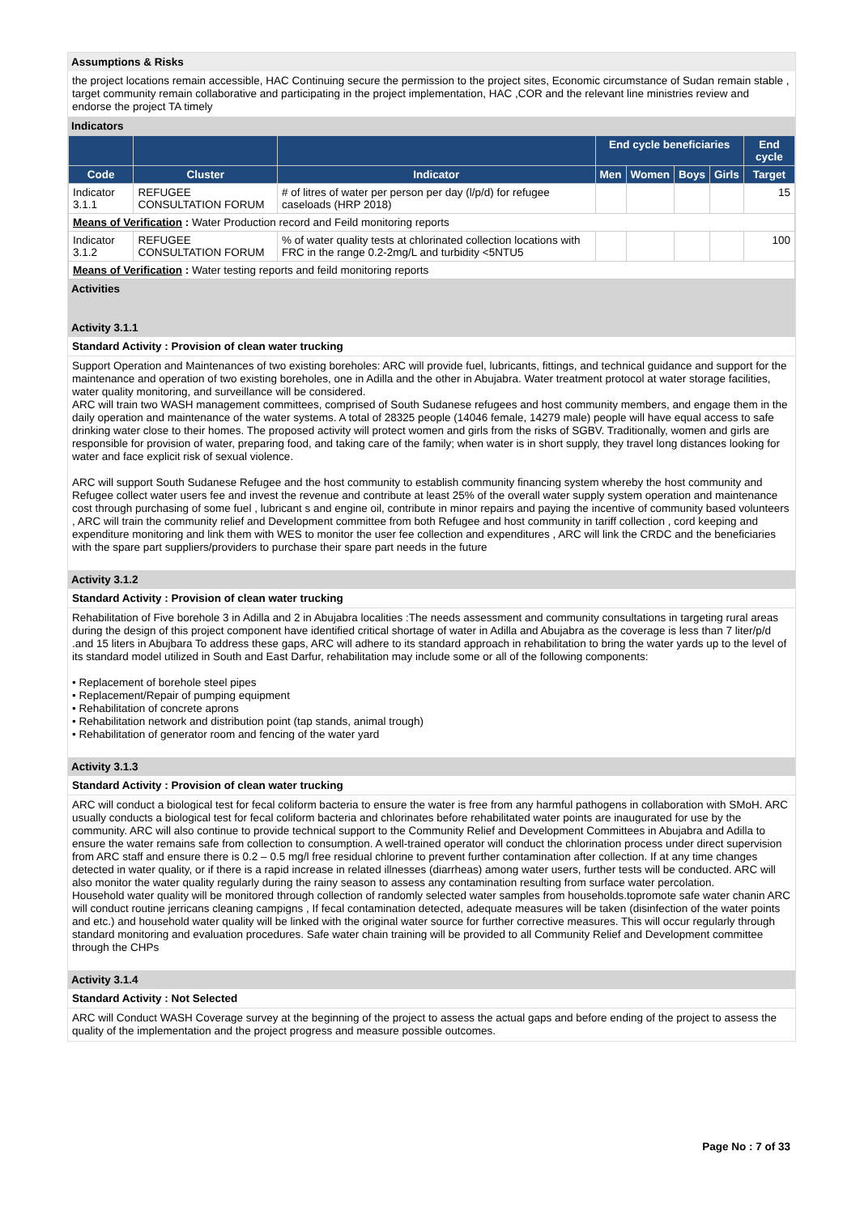Assumptions & Risks
the project locations remain accessible, HAC Continuing secure the permission to the project sites, Economic circumstance of Sudan remain stable , target community remain collaborative and participating in the project implementation, HAC ,COR and the relevant line ministries review and endorse the project TA timely
Indicators
| | | | End cycle beneficiaries | | | | End cycle |
| --- | --- | --- | --- | --- | --- | --- | --- |
| Code | Cluster | Indicator | Men | Women | Boys | Girls | Target |
| Indicator 3.1.1 | REFUGEE CONSULTATION FORUM | # of litres of water per person per day (l/p/d) for refugee caseloads (HRP 2018) | | | | | 15 |
| Means of Verification : Water Production record and Feild monitoring reports | | | | | | | |
| Indicator 3.1.2 | REFUGEE CONSULTATION FORUM | % of water quality tests at chlorinated collection locations with FRC in the range 0.2-2mg/L and turbidity <5NTU5 | | | | | 100 |
| Means of Verification : Water testing reports and feild monitoring reports | | | | | | | |
Activities
Activity 3.1.1
Standard Activity : Provision of clean water trucking
Support Operation and Maintenances of two existing boreholes: ARC will provide fuel, lubricants, fittings, and technical guidance and support for the maintenance and operation of two existing boreholes, one in Adilla and the other in Abujabra. Water treatment protocol at water storage facilities, water quality monitoring, and surveillance will be considered.
ARC will train two WASH management committees, comprised of South Sudanese refugees and host community members, and engage them in the daily operation and maintenance of the water systems. A total of 28325 people (14046 female, 14279 male) people will have equal access to safe drinking water close to their homes. The proposed activity will protect women and girls from the risks of SGBV. Traditionally, women and girls are responsible for provision of water, preparing food, and taking care of the family; when water is in short supply, they travel long distances looking for water and face explicit risk of sexual violence.
ARC will support South Sudanese Refugee and the host community to establish community financing system whereby the host community and Refugee collect water users fee and invest the revenue and contribute at least 25% of the overall water supply system operation and maintenance cost through purchasing of some fuel , lubricant s and engine oil, contribute in minor repairs and paying the incentive of community based volunteers , ARC will train the community relief and Development committee from both Refugee and host community in tariff collection , cord keeping and expenditure monitoring and link them with WES to monitor the user fee collection and expenditures , ARC will link the CRDC and the beneficiaries with the spare part suppliers/providers to purchase their spare part needs in the future
Activity 3.1.2
Standard Activity : Provision of clean water trucking
Rehabilitation of Five borehole 3 in Adilla and 2 in Abujabra localities :The needs assessment and community consultations in targeting rural areas during the design of this project component have identified critical shortage of water in Adilla and Abujabra as the coverage is less than 7 liter/p/d .and 15 liters in Abujbara To address these gaps, ARC will adhere to its standard approach in rehabilitation to bring the water yards up to the level of its standard model utilized in South and East Darfur, rehabilitation may include some or all of the following components:
• Replacement of borehole steel pipes
• Replacement/Repair of pumping equipment
• Rehabilitation of concrete aprons
• Rehabilitation network and distribution point (tap stands, animal trough)
• Rehabilitation of generator room and fencing of the water yard
Activity 3.1.3
Standard Activity : Provision of clean water trucking
ARC will conduct a biological test for fecal coliform bacteria to ensure the water is free from any harmful pathogens in collaboration with SMoH. ARC usually conducts a biological test for fecal coliform bacteria and chlorinates before rehabilitated water points are inaugurated for use by the community. ARC will also continue to provide technical support to the Community Relief and Development Committees in Abujabra and Adilla to ensure the water remains safe from collection to consumption. A well-trained operator will conduct the chlorination process under direct supervision from ARC staff and ensure there is 0.2 – 0.5 mg/l free residual chlorine to prevent further contamination after collection. If at any time changes detected in water quality, or if there is a rapid increase in related illnesses (diarrheas) among water users, further tests will be conducted. ARC will also monitor the water quality regularly during the rainy season to assess any contamination resulting from surface water percolation.
Household water quality will be monitored through collection of randomly selected water samples from households.topromote safe water chanin ARC will conduct routine jerricans cleaning campigns , If fecal contamination detected, adequate measures will be taken (disinfection of the water points and etc.) and household water quality will be linked with the original water source for further corrective measures. This will occur regularly through standard monitoring and evaluation procedures. Safe water chain training will be provided to all Community Relief and Development committee through the CHPs
Activity 3.1.4
Standard Activity : Not Selected
ARC will Conduct WASH Coverage survey at the beginning of the project to assess the actual gaps and before ending of the project to assess the quality of the implementation and the project progress and measure possible outcomes.
Page No : 7 of 33